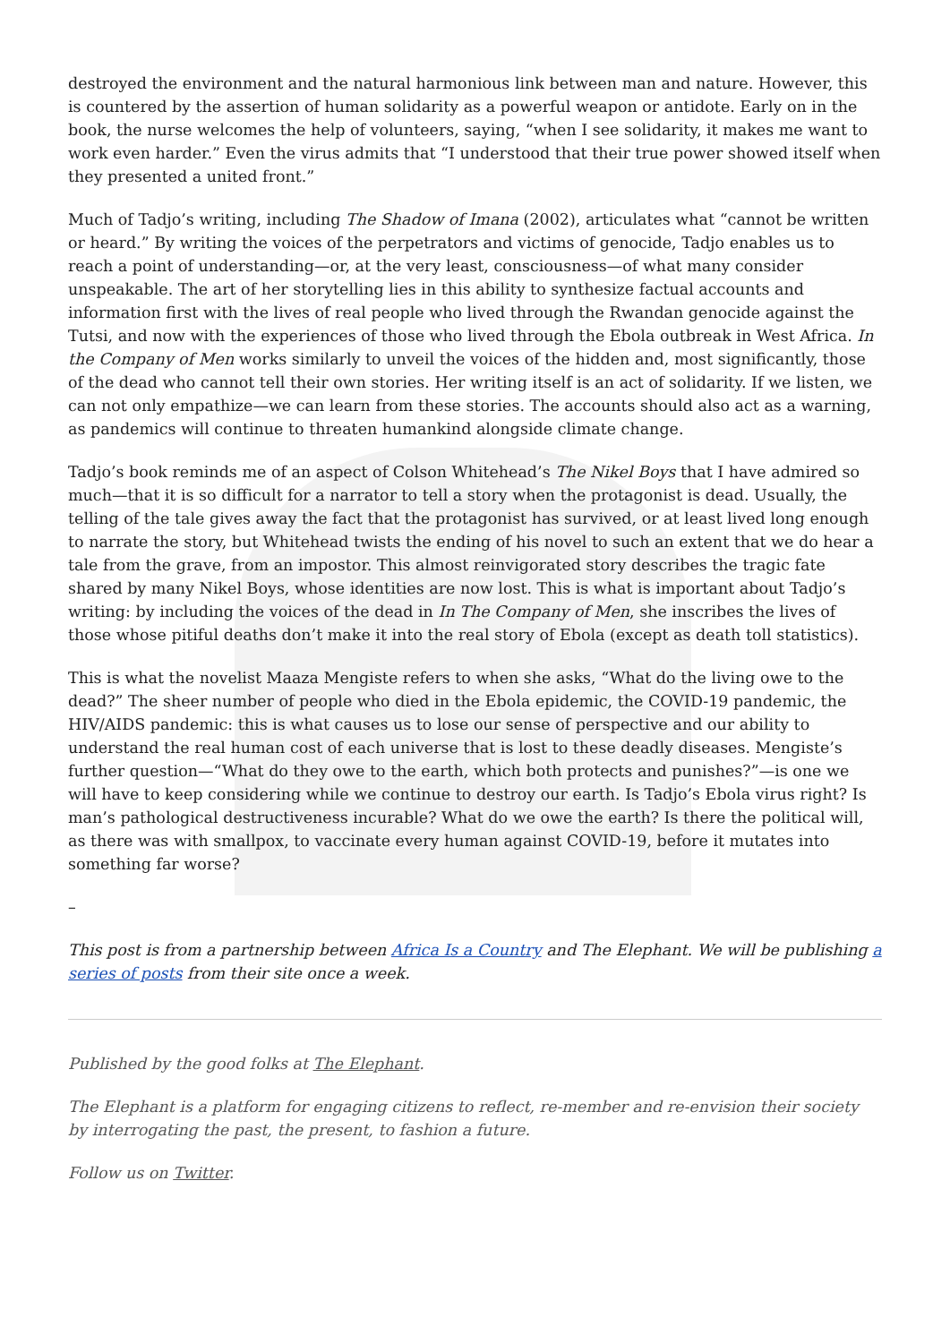destroyed the environment and the natural harmonious link between man and nature. However, this is countered by the assertion of human solidarity as a powerful weapon or antidote. Early on in the book, the nurse welcomes the help of volunteers, saying, “when I see solidarity, it makes me want to work even harder.” Even the virus admits that “I understood that their true power showed itself when they presented a united front.”
Much of Tadjo’s writing, including The Shadow of Imana (2002), articulates what “cannot be written or heard.” By writing the voices of the perpetrators and victims of genocide, Tadjo enables us to reach a point of understanding—or, at the very least, consciousness—of what many consider unspeakable. The art of her storytelling lies in this ability to synthesize factual accounts and information first with the lives of real people who lived through the Rwandan genocide against the Tutsi, and now with the experiences of those who lived through the Ebola outbreak in West Africa. In the Company of Men works similarly to unveil the voices of the hidden and, most significantly, those of the dead who cannot tell their own stories. Her writing itself is an act of solidarity. If we listen, we can not only empathize—we can learn from these stories. The accounts should also act as a warning, as pandemics will continue to threaten humankind alongside climate change.
Tadjo’s book reminds me of an aspect of Colson Whitehead’s The Nikel Boys that I have admired so much—that it is so difficult for a narrator to tell a story when the protagonist is dead. Usually, the telling of the tale gives away the fact that the protagonist has survived, or at least lived long enough to narrate the story, but Whitehead twists the ending of his novel to such an extent that we do hear a tale from the grave, from an impostor. This almost reinvigorated story describes the tragic fate shared by many Nikel Boys, whose identities are now lost. This is what is important about Tadjo’s writing: by including the voices of the dead in In The Company of Men, she inscribes the lives of those whose pitiful deaths don’t make it into the real story of Ebola (except as death toll statistics).
This is what the novelist Maaza Mengiste refers to when she asks, “What do the living owe to the dead?” The sheer number of people who died in the Ebola epidemic, the COVID-19 pandemic, the HIV/AIDS pandemic: this is what causes us to lose our sense of perspective and our ability to understand the real human cost of each universe that is lost to these deadly diseases. Mengiste’s further question—“What do they owe to the earth, which both protects and punishes?”—is one we will have to keep considering while we continue to destroy our earth. Is Tadjo’s Ebola virus right? Is man’s pathological destructiveness incurable? What do we owe the earth? Is there the political will, as there was with smallpox, to vaccinate every human against COVID-19, before it mutates into something far worse?
–
This post is from a partnership between Africa Is a Country and The Elephant. We will be publishing a series of posts from their site once a week.
Published by the good folks at The Elephant.
The Elephant is a platform for engaging citizens to reflect, re-member and re-envision their society by interrogating the past, the present, to fashion a future.
Follow us on Twitter.